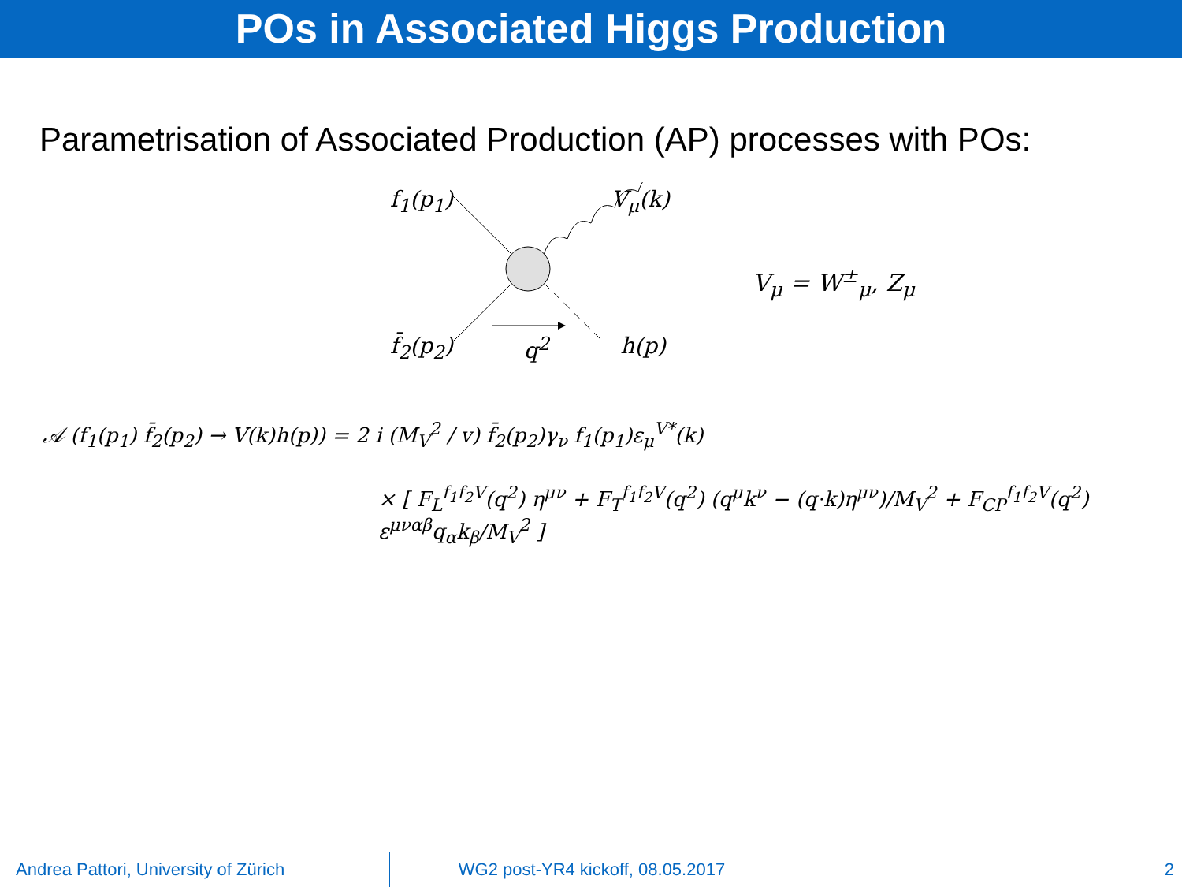POs in Associated Higgs Production
Parametrisation of Associated Production (AP) processes with POs:
f<sub>1</sub>(p<sub>1</sub>) V<sub>μ</sub>(k)
V<sub>μ</sub> = W<sup>±</sup><sub>μ</sub>, Z<sub>μ</sub>
f̄<sub>2</sub>(p<sub>2</sub>) q<sup>2</sup> h(p)
𝒜 (f<sub>1</sub>(p<sub>1</sub>) f̄<sub>2</sub>(p<sub>2</sub>) → V(k)h(p)) = 2 i (M<sub>V</sub><sup>2</sup> / v) f̄<sub>2</sub>(p<sub>2</sub>)γ<sub>ν</sub> f<sub>1</sub>(p<sub>1</sub>)ε<sub>μ</sub><sup>V*</sup>(k)
× [ F<sub>L</sub><sup>f<sub>1</sub>f<sub>2</sub>V</sup>(q<sup>2</sup>) η<sup>μν</sup> + F<sub>T</sub><sup>f<sub>1</sub>f<sub>2</sub>V</sup>(q<sup>2</sup>) (q<sup>μ</sup>k<sup>ν</sup> − (q·k)η<sup>μν</sup>)/M<sub>V</sub><sup>2</sup> + F<sub>CP</sub><sup>f<sub>1</sub>f<sub>2</sub>V</sup>(q<sup>2</sup>) ε<sup>μναβ</sup>q<sub>α</sub>k<sub>β</sub>/M<sub>V</sub><sup>2</sup> ]
Andrea Pattori, University of Zürich
WG2 post-YR4 kickoff, 08.05.2017 2